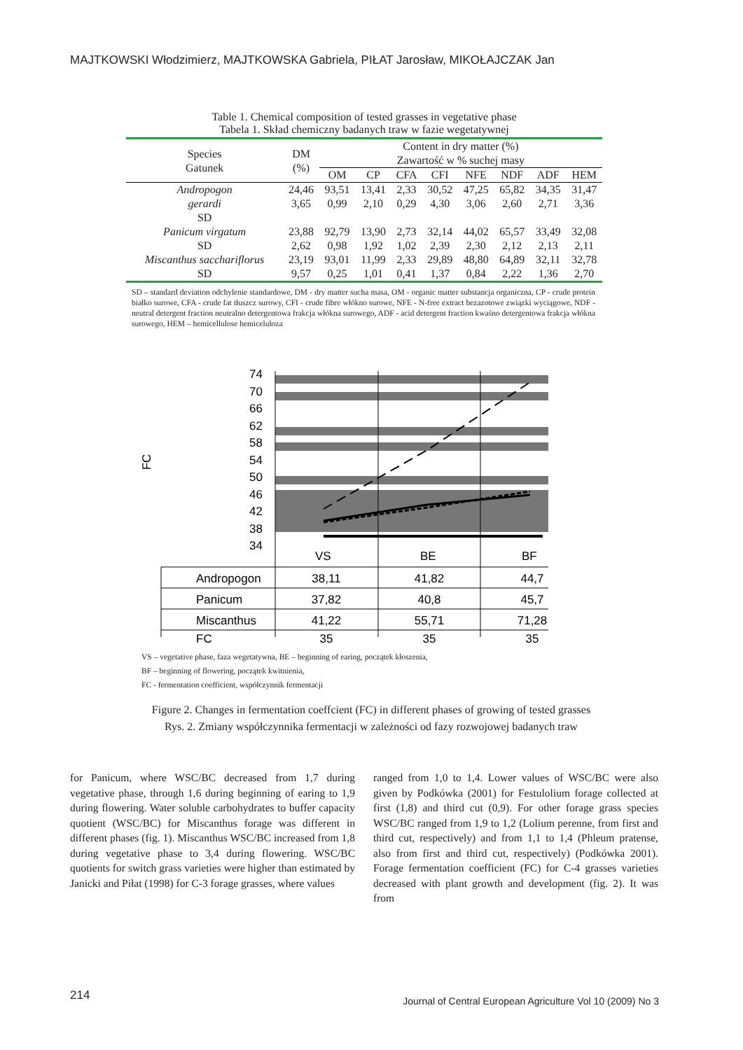MAJTKOWSKI Włodzimierz, MAJTKOWSKA Gabriela, PIŁAT Jarosław, MIKOŁAJCZAK Jan
Table 1. Chemical composition of tested grasses in vegetative phase
Tabela 1. Skład chemiczny badanych traw w fazie wegetatywnej
| Species Gatunek | DM (%) | Content in dry matter (%) Zawartość w % suchej masy | | | | | | | |
| --- | --- | --- | --- | --- | --- | --- | --- | --- | --- |
| | | OM | CP | CFA | CFI | NFE | NDF | ADF | HEM |
| Andropogon | 24,46 | 93,51 | 13,41 | 2,33 | 30,52 | 47,25 | 65,82 | 34,35 | 31,47 |
| gerardi | 3,65 | 0,99 | 2,10 | 0,29 | 4,30 | 3,06 | 2,60 | 2,71 | 3,36 |
| SD | | | | | | | | | |
| Panicum virgatum | 23,88 | 92,79 | 13,90 | 2,73 | 32,14 | 44,02 | 65,57 | 33,49 | 32,08 |
| SD | 2,62 | 0,98 | 1,92 | 1,02 | 2,39 | 2,30 | 2,12 | 2,13 | 2,11 |
| Miscanthus sacchariflorus | 23,19 | 93,01 | 11,99 | 2,33 | 29,89 | 48,80 | 64,89 | 32,11 | 32,78 |
| SD | 9,57 | 0,25 | 1,01 | 0,41 | 1,37 | 0,84 | 2,22 | 1,36 | 2,70 |
SD – standard deviation odchylenie standardowe, DM - dry matter sucha masa, OM - organic matter substancja organiczna, CP - crude protein białko surowe, CFA - crude fat tłuszcz surowy, CFI - crude fibre włókno surowe, NFE - N-free extract bezazotowe związki wyciągowe, NDF - neutral detergent fraction neutralno detergentowa frakcja włókna surowego, ADF - acid detergent fraction kwaśno detergentowa frakcja włókna surowego, HEM – hemicellulose hemiceluloza
74
70
66
62
58
54
50
46
42
38
34
FC
VS
BE
BF
Andropogon
Panicum
Miscanthus
FC
38,11
41,82
44,7
37,82
40,8
45,7
41,22
55,71
71,28
35
35
35
VS – vegetative phase, faza wegetatywna, BE – beginning of earing, początek kłoszenia,
BF – beginning of flowering, początek kwitnienia,
FC - fermentation coefficient, współczynnik fermentacji
Figure 2. Changes in fermentation coeffcient (FC) in different phases of growing of tested grasses
Rys. 2. Zmiany współczynnika fermentacji w zależności od fazy rozwojowej badanych traw
for Panicum, where WSC/BC decreased from 1,7 during vegetative phase, through 1,6 during beginning of earing to 1,9 during flowering. Water soluble carbohydrates to buffer capacity quotient (WSC/BC) for Miscanthus forage was different in different phases (fig. 1). Miscanthus WSC/BC increased from 1,8 during vegetative phase to 3,4 during flowering. WSC/BC quotients for switch grass varieties were higher than estimated by Janicki and Piłat (1998) for C-3 forage grasses, where values
ranged from 1,0 to 1,4. Lower values of WSC/BC were also given by Podkówka (2001) for Festulolium forage collected at first (1,8) and third cut (0,9). For other forage grass species WSC/BC ranged from 1,9 to 1,2 (Lolium perenne, from first and third cut, respectively) and from 1,1 to 1,4 (Phleum pratense, also from first and third cut, respectively) (Podkówka 2001). Forage fermentation coefficient (FC) for C-4 grasses varieties decreased with plant growth and development (fig. 2). It was from
214
Journal of Central European Agriculture Vol 10 (2009) No 3